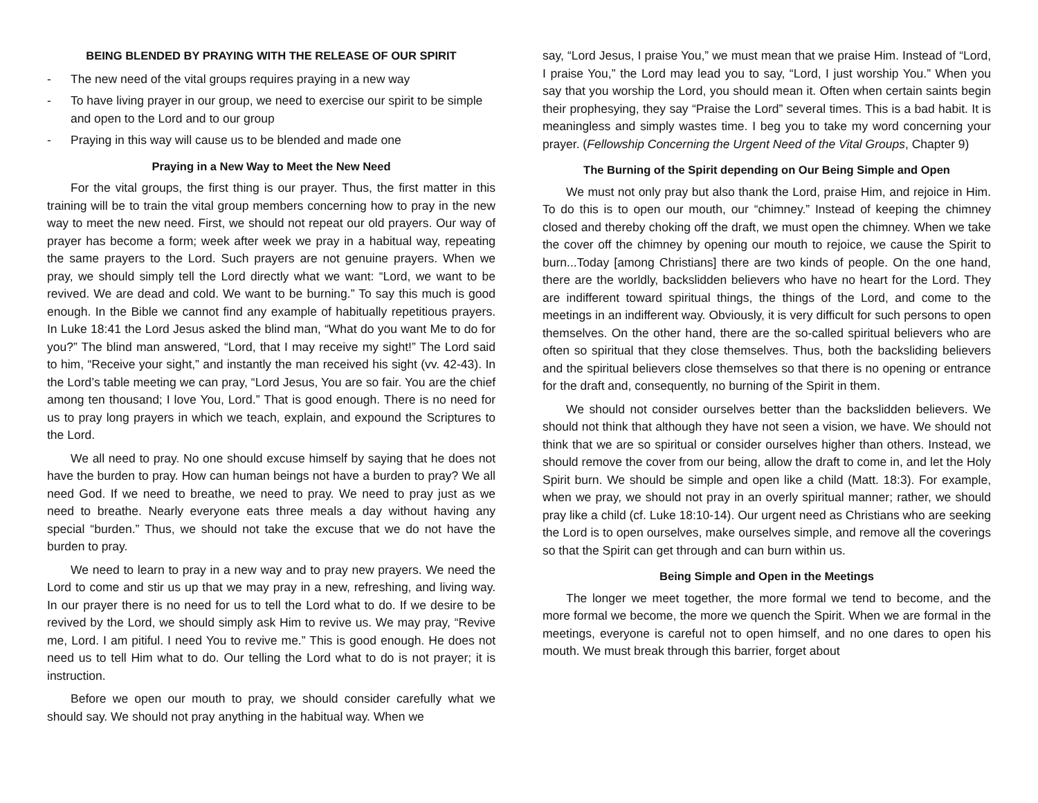BEING BLENDED BY PRAYING WITH THE RELEASE OF OUR SPIRIT
- The new need of the vital groups requires praying in a new way
- To have living prayer in our group, we need to exercise our spirit to be simple and open to the Lord and to our group
- Praying in this way will cause us to be blended and made one
Praying in a New Way to Meet the New Need
For the vital groups, the first thing is our prayer. Thus, the first matter in this training will be to train the vital group members concerning how to pray in the new way to meet the new need. First, we should not repeat our old prayers. Our way of prayer has become a form; week after week we pray in a habitual way, repeating the same prayers to the Lord. Such prayers are not genuine prayers. When we pray, we should simply tell the Lord directly what we want: “Lord, we want to be revived. We are dead and cold. We want to be burning.” To say this much is good enough. In the Bible we cannot find any example of habitually repetitious prayers. In Luke 18:41 the Lord Jesus asked the blind man, “What do you want Me to do for you?” The blind man answered, “Lord, that I may receive my sight!” The Lord said to him, “Receive your sight,” and instantly the man received his sight (vv. 42-43). In the Lord’s table meeting we can pray, “Lord Jesus, You are so fair. You are the chief among ten thousand; I love You, Lord.” That is good enough. There is no need for us to pray long prayers in which we teach, explain, and expound the Scriptures to the Lord.
We all need to pray. No one should excuse himself by saying that he does not have the burden to pray. How can human beings not have a burden to pray? We all need God. If we need to breathe, we need to pray. We need to pray just as we need to breathe. Nearly everyone eats three meals a day without having any special “burden.” Thus, we should not take the excuse that we do not have the burden to pray.
We need to learn to pray in a new way and to pray new prayers. We need the Lord to come and stir us up that we may pray in a new, refreshing, and living way. In our prayer there is no need for us to tell the Lord what to do. If we desire to be revived by the Lord, we should simply ask Him to revive us. We may pray, “Revive me, Lord. I am pitiful. I need You to revive me.” This is good enough. He does not need us to tell Him what to do. Our telling the Lord what to do is not prayer; it is instruction.
Before we open our mouth to pray, we should consider carefully what we should say. We should not pray anything in the habitual way. When we
say, “Lord Jesus, I praise You,” we must mean that we praise Him. Instead of “Lord, I praise You,” the Lord may lead you to say, “Lord, I just worship You.” When you say that you worship the Lord, you should mean it. Often when certain saints begin their prophesying, they say “Praise the Lord” several times. This is a bad habit. It is meaningless and simply wastes time. I beg you to take my word concerning your prayer. (Fellowship Concerning the Urgent Need of the Vital Groups, Chapter 9)
The Burning of the Spirit depending on Our Being Simple and Open
We must not only pray but also thank the Lord, praise Him, and rejoice in Him. To do this is to open our mouth, our “chimney.” Instead of keeping the chimney closed and thereby choking off the draft, we must open the chimney. When we take the cover off the chimney by opening our mouth to rejoice, we cause the Spirit to burn...Today [among Christians] there are two kinds of people. On the one hand, there are the worldly, backslidden believers who have no heart for the Lord. They are indifferent toward spiritual things, the things of the Lord, and come to the meetings in an indifferent way. Obviously, it is very difficult for such persons to open themselves. On the other hand, there are the so-called spiritual believers who are often so spiritual that they close themselves. Thus, both the backsliding believers and the spiritual believers close themselves so that there is no opening or entrance for the draft and, consequently, no burning of the Spirit in them.
We should not consider ourselves better than the backslidden believers. We should not think that although they have not seen a vision, we have. We should not think that we are so spiritual or consider ourselves higher than others. Instead, we should remove the cover from our being, allow the draft to come in, and let the Holy Spirit burn. We should be simple and open like a child (Matt. 18:3). For example, when we pray, we should not pray in an overly spiritual manner; rather, we should pray like a child (cf. Luke 18:10-14). Our urgent need as Christians who are seeking the Lord is to open ourselves, make ourselves simple, and remove all the coverings so that the Spirit can get through and can burn within us.
Being Simple and Open in the Meetings
The longer we meet together, the more formal we tend to become, and the more formal we become, the more we quench the Spirit. When we are formal in the meetings, everyone is careful not to open himself, and no one dares to open his mouth. We must break through this barrier, forget about